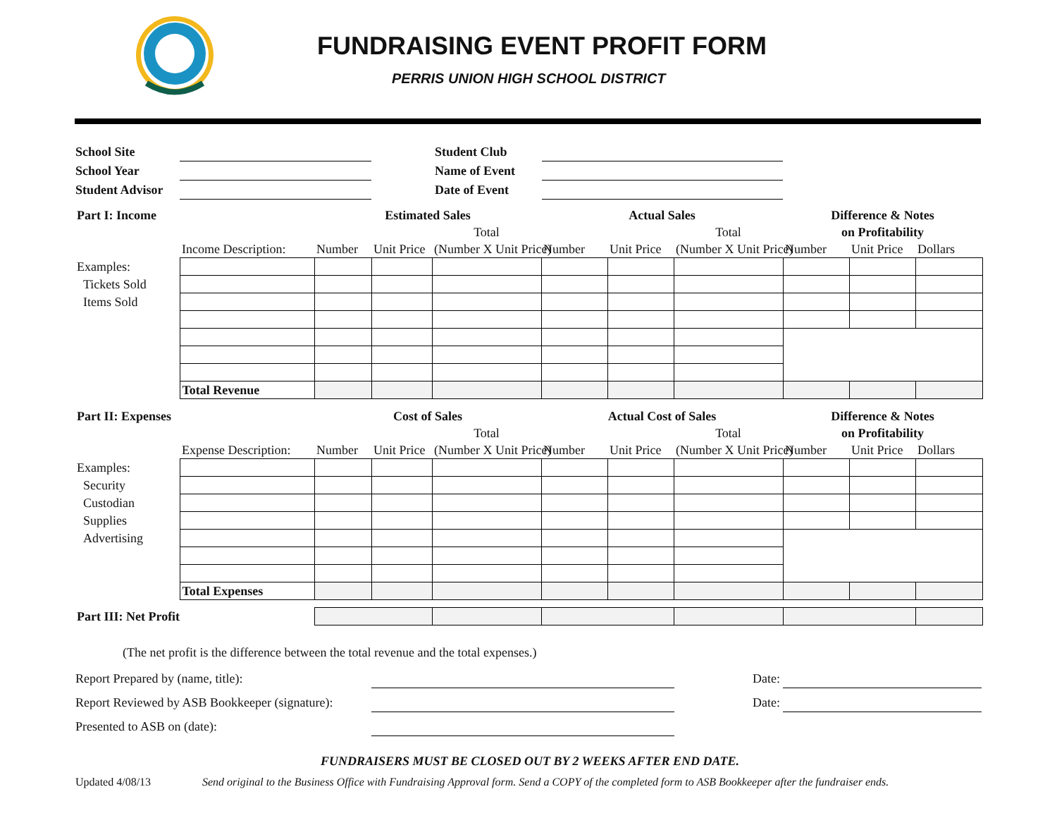FUNDRAISING EVENT PROFIT FORM
PERRIS UNION HIGH SCHOOL DISTRICT
| School Site | | | Student Club | |
| School Year | | | Name of Event | |
| Student Advisor | | | Date of Event | |
| Part I: Income | | Estimated Sales | | | Actual Sales | | | Difference & Notes | | |
| | | | | Total | | | Total | on Profitability | | |
| | Income Description: | Number | Unit Price | (Number X Unit Price) | Number | Unit Price | (Number X Unit Price) | Number | Unit Price | Dollars |
| Examples: | | | | | | | | | | |
| Tickets Sold | | | | | | | | | | |
| Items Sold | | | | | | | | | | |
| | Total Revenue | | | | | | | | | |
| Part II: Expenses | | Cost of Sales | | | Actual Cost of Sales | | | Difference & Notes | | |
| | | | | Total | | | Total | on Profitability | | |
| | Expense Description: | Number | Unit Price | (Number X Unit Price) | Number | Unit Price | (Number X Unit Price) | Number | Unit Price | Dollars |
| Examples: | | | | | | | | | | |
| Security | | | | | | | | | | |
| Custodian | | | | | | | | | | |
| Supplies | | | | | | | | | | |
| Advertising | | | | | | | | | | |
| | Total Expenses | | | | | | | | | |
| Part III: Net Profit | | | | | | | | | | |
(The net profit is the difference between the total revenue and the total expenses.)
Report Prepared by (name, title): Date:
Report Reviewed by ASB Bookkeeper (signature): Date:
Presented to ASB on (date):
FUNDRAISERS MUST BE CLOSED OUT BY 2 WEEKS AFTER END DATE.
Updated 4/08/13 Send original to the Business Office with Fundraising Approval form. Send a COPY of the completed form to ASB Bookkeeper after the fundraiser ends.